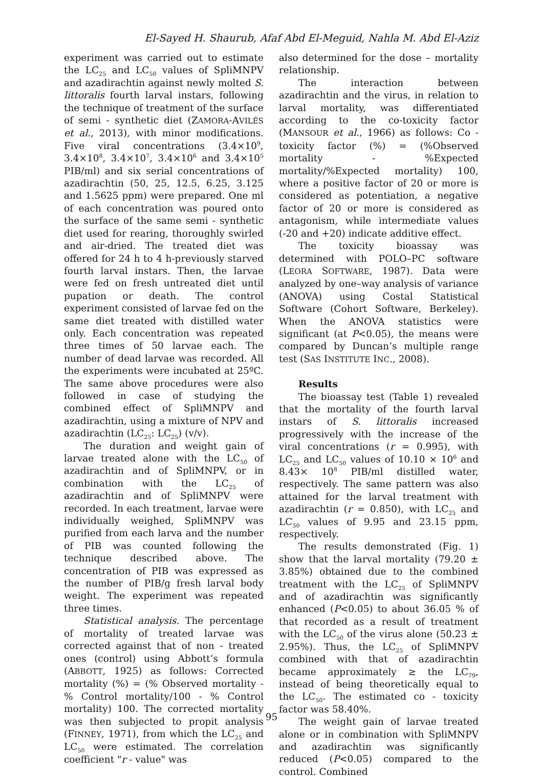El-Sayed H. Shaurub, Afaf Abd El-Meguid, Nahla M. Abd El-Aziz
experiment was carried out to estimate the LC<sub>25</sub> and LC<sub>50</sub> values of SpliMNPV and azadirachtin against newly molted S. littoralis fourth larval instars, following the technique of treatment of the surface of semi - synthetic diet (ZAMORA-AVILÉS et al., 2013), with minor modifications. Five viral concentrations (3.4×10<sup>9</sup>, 3.4×10<sup>8</sup>, 3.4×10<sup>7</sup>, 3.4×10<sup>6</sup> and 3.4×10<sup>5</sup> PIB/ml) and six serial concentrations of azadirachtin (50, 25, 12.5, 6.25, 3.125 and 1.5625 ppm) were prepared. One ml of each concentration was poured onto the surface of the same semi - synthetic diet used for rearing, thoroughly swirled and air-dried. The treated diet was offered for 24 h to 4 h-previously starved fourth larval instars. Then, the larvae were fed on fresh untreated diet until pupation or death. The control experiment consisted of larvae fed on the same diet treated with distilled water only. Each concentration was repeated three times of 50 larvae each. The number of dead larvae was recorded. All the experiments were incubated at 25ºC. The same above procedures were also followed in case of studying the combined effect of SpliMNPV and azadirachtin, using a mixture of NPV and azadirachtin (LC<sub>25</sub>: LC<sub>25</sub>) (v/v).
The duration and weight gain of larvae treated alone with the LC<sub>50</sub> of azadirachtin and of SpliMNPV, or in combination with the LC<sub>25</sub> of azadirachtin and of SpliMNPV were recorded. In each treatment, larvae were individually weighed, SpliMNPV was purified from each larva and the number of PIB was counted following the technique described above. The concentration of PIB was expressed as the number of PIB/g fresh larval body weight. The experiment was repeated three times.
Statistical analysis. The percentage of mortality of treated larvae was corrected against that of non - treated ones (control) using Abbott’s formula (ABBOTT, 1925) as follows: Corrected mortality (%) = (% Observed mortality - % Control mortality/100 - % Control mortality) 100. The corrected mortality was then subjected to propit analysis (FINNEY, 1971), from which the LC<sub>25</sub> and LC<sub>50</sub> were estimated. The correlation coefficient "r - value" was
also determined for the dose – mortality relationship.
The interaction between azadirachtin and the virus, in relation to larval mortality, was differentiated according to the co-toxicity factor (MANSOUR et al., 1966) as follows: Co - toxicity factor (%) = (%Observed mortality - %Expected mortality/%Expected mortality) 100, where a positive factor of 20 or more is considered as potentiation, a negative factor of 20 or more is considered as antagonism, while intermediate values (-20 and +20) indicate additive effect.
The toxicity bioassay was determined with POLO–PC software (LEORA SOFTWARE, 1987). Data were analyzed by one–way analysis of variance (ANOVA) using Costal Statistical Software (Cohort Software, Berkeley). When the ANOVA statistics were significant (at P<0.05), the means were compared by Duncan’s multiple range test (SAS INSTITUTE INC., 2008).
Results
The bioassay test (Table 1) revealed that the mortality of the fourth larval instars of S. littoralis increased progressively with the increase of the viral concentrations (r = 0.995), with LC<sub>25</sub> and LC<sub>50</sub> values of 10.10 × 10<sup>6</sup> and 8.43× 10<sup>8</sup> PIB/ml distilled water, respectively. The same pattern was also attained for the larval treatment with azadirachtin (r = 0.850), with LC<sub>25</sub> and LC<sub>50</sub> values of 9.95 and 23.15 ppm, respectively.
The results demonstrated (Fig. 1) show that the larval mortality (79.20 ± 3.85%) obtained due to the combined treatment with the LC<sub>25</sub> of SpliMNPV and of azadirachtin was significantly enhanced (P<0.05) to about 36.05 % of that recorded as a result of treatment with the LC<sub>50</sub> of the virus alone (50.23 ± 2.95%). Thus, the LC<sub>25</sub> of SpliMNPV combined with that of azadirachtin became approximately ≥ the LC<sub>79</sub>, instead of being theoretically equal to the LC<sub>50</sub>. The estimated co - toxicity factor was 58.40%.
The weight gain of larvae treated alone or in combination with SpliMNPV and azadirachtin was significantly reduced (P<0.05) compared to the control. Combined
95